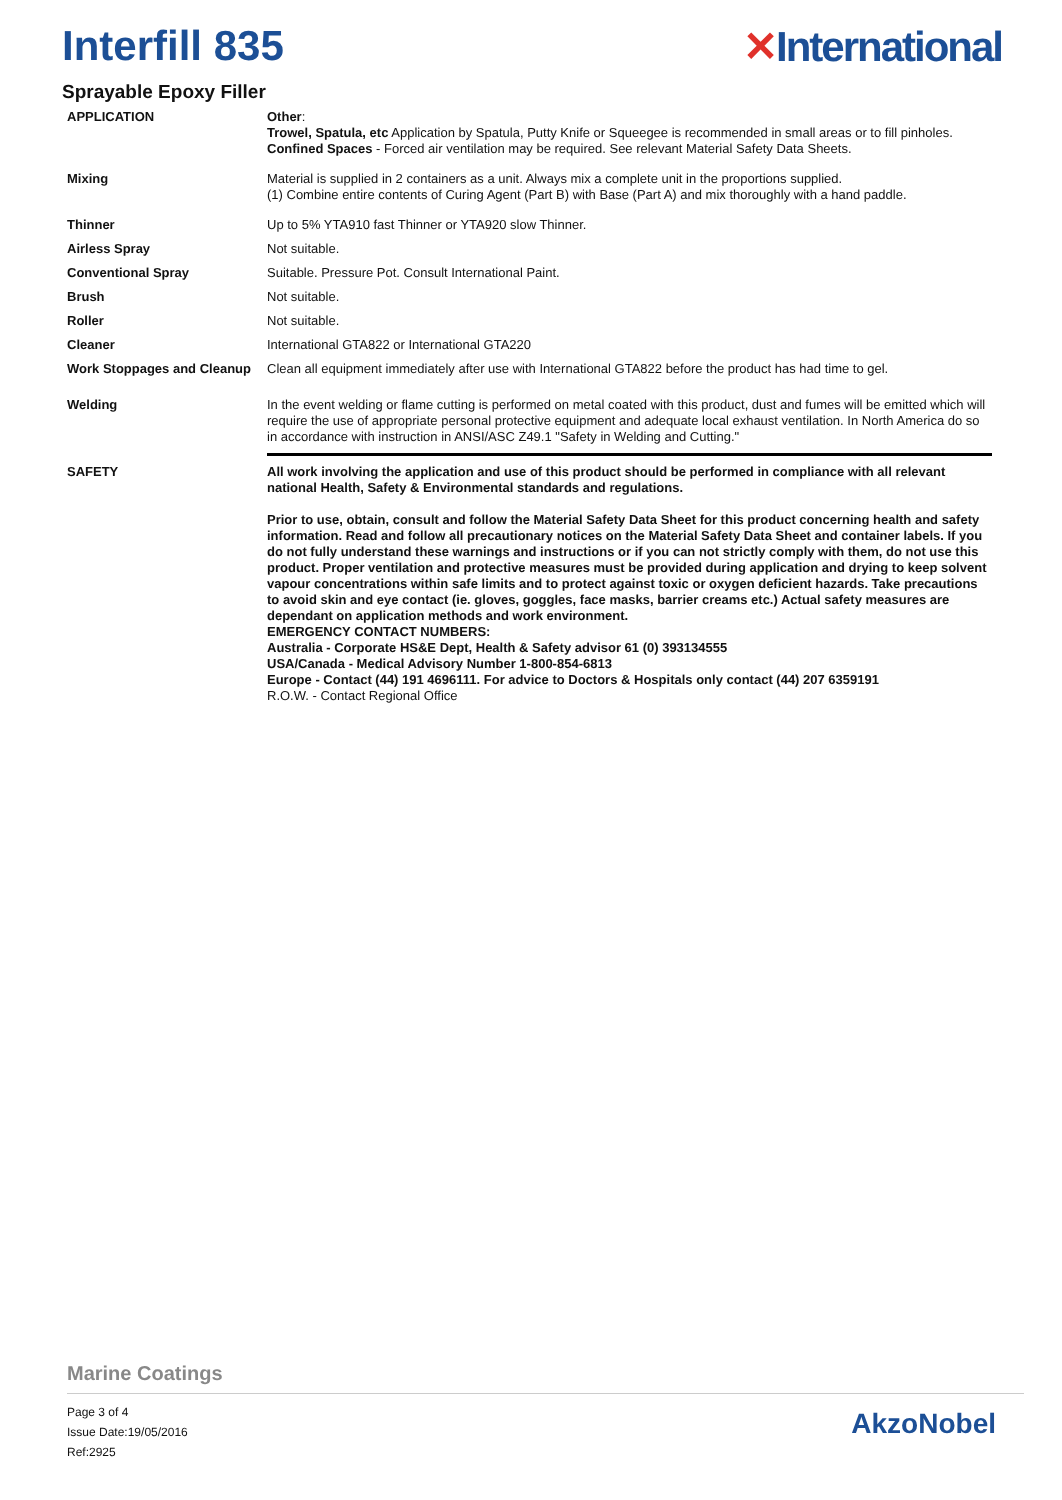Interfill 835 ✕International
Sprayable Epoxy Filler
APPLICATION
Other:
Trowel, Spatula, etc Application by Spatula, Putty Knife or Squeegee is recommended in small areas or to fill pinholes.
Confined Spaces - Forced air ventilation may be required. See relevant Material Safety Data Sheets.
Mixing
Material is supplied in 2 containers as a unit. Always mix a complete unit in the proportions supplied.
(1) Combine entire contents of Curing Agent (Part B) with Base (Part A) and mix thoroughly with a hand paddle.
Thinner
Up to 5% YTA910 fast Thinner or YTA920 slow Thinner.
Airless Spray
Not suitable.
Conventional Spray
Suitable. Pressure Pot. Consult International Paint.
Brush
Not suitable.
Roller
Not suitable.
Cleaner
International GTA822 or International GTA220
Work Stoppages and Cleanup
Clean all equipment immediately after use with International GTA822 before the product has had time to gel.
Welding
In the event welding or flame cutting is performed on metal coated with this product, dust and fumes will be emitted which will require the use of appropriate personal protective equipment and adequate local exhaust ventilation. In North America do so in accordance with instruction in ANSI/ASC Z49.1 "Safety in Welding and Cutting."
SAFETY
All work involving the application and use of this product should be performed in compliance with all relevant national Health, Safety & Environmental standards and regulations.
Prior to use, obtain, consult and follow the Material Safety Data Sheet for this product concerning health and safety information. Read and follow all precautionary notices on the Material Safety Data Sheet and container labels. If you do not fully understand these warnings and instructions or if you can not strictly comply with them, do not use this product. Proper ventilation and protective measures must be provided during application and drying to keep solvent vapour concentrations within safe limits and to protect against toxic or oxygen deficient hazards. Take precautions to avoid skin and eye contact (ie. gloves, goggles, face masks, barrier creams etc.) Actual safety measures are dependant on application methods and work environment.
EMERGENCY CONTACT NUMBERS:
Australia - Corporate HS&E Dept, Health & Safety advisor 61 (0) 393134555
USA/Canada - Medical Advisory Number 1-800-854-6813
Europe - Contact (44) 191 4696111. For advice to Doctors & Hospitals only contact (44) 207 6359191
R.O.W. - Contact Regional Office
Marine Coatings
Page 3 of 4
Issue Date:19/05/2016
Ref:2925
AkzoNobel